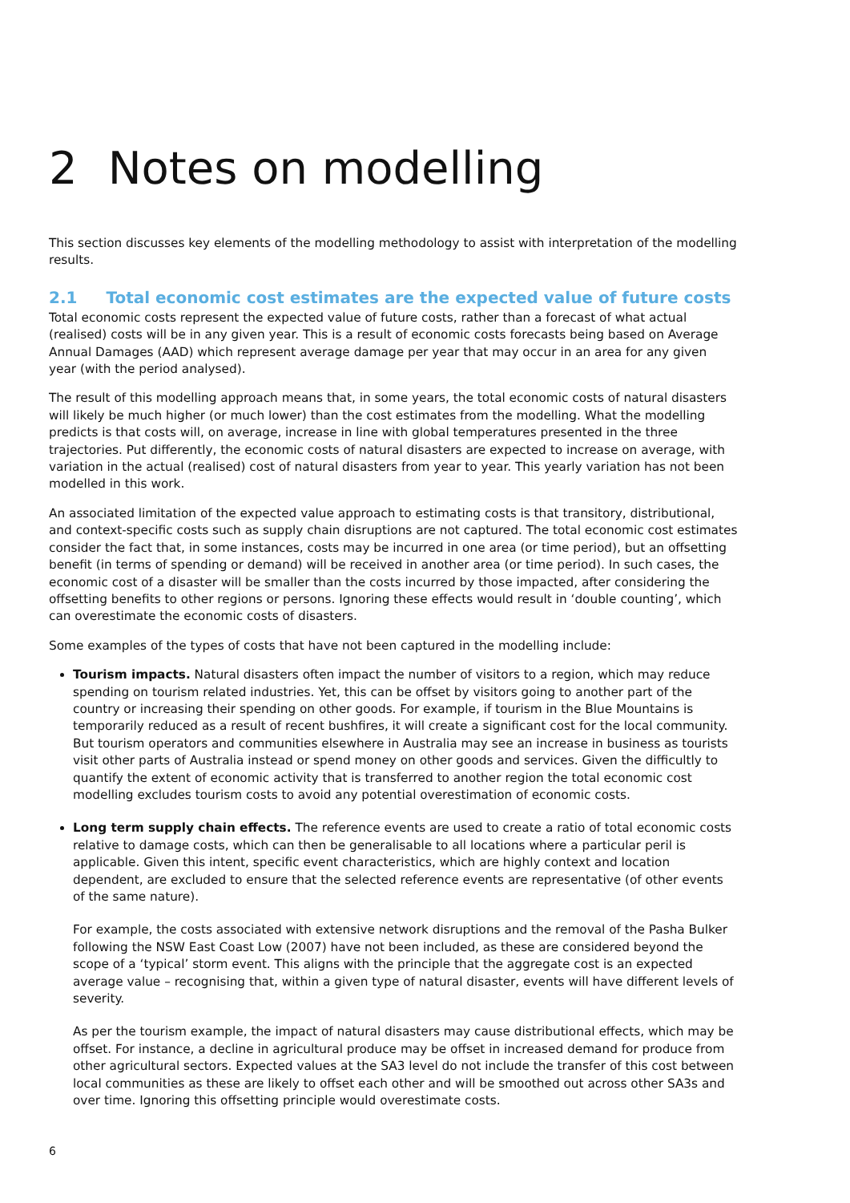2 Notes on modelling
This section discusses key elements of the modelling methodology to assist with interpretation of the modelling results.
2.1 Total economic cost estimates are the expected value of future costs
Total economic costs represent the expected value of future costs, rather than a forecast of what actual (realised) costs will be in any given year. This is a result of economic costs forecasts being based on Average Annual Damages (AAD) which represent average damage per year that may occur in an area for any given year (with the period analysed).
The result of this modelling approach means that, in some years, the total economic costs of natural disasters will likely be much higher (or much lower) than the cost estimates from the modelling. What the modelling predicts is that costs will, on average, increase in line with global temperatures presented in the three trajectories. Put differently, the economic costs of natural disasters are expected to increase on average, with variation in the actual (realised) cost of natural disasters from year to year. This yearly variation has not been modelled in this work.
An associated limitation of the expected value approach to estimating costs is that transitory, distributional, and context-specific costs such as supply chain disruptions are not captured. The total economic cost estimates consider the fact that, in some instances, costs may be incurred in one area (or time period), but an offsetting benefit (in terms of spending or demand) will be received in another area (or time period). In such cases, the economic cost of a disaster will be smaller than the costs incurred by those impacted, after considering the offsetting benefits to other regions or persons. Ignoring these effects would result in ‘double counting’, which can overestimate the economic costs of disasters.
Some examples of the types of costs that have not been captured in the modelling include:
Tourism impacts. Natural disasters often impact the number of visitors to a region, which may reduce spending on tourism related industries. Yet, this can be offset by visitors going to another part of the country or increasing their spending on other goods. For example, if tourism in the Blue Mountains is temporarily reduced as a result of recent bushfires, it will create a significant cost for the local community. But tourism operators and communities elsewhere in Australia may see an increase in business as tourists visit other parts of Australia instead or spend money on other goods and services. Given the difficultly to quantify the extent of economic activity that is transferred to another region the total economic cost modelling excludes tourism costs to avoid any potential overestimation of economic costs.
Long term supply chain effects. The reference events are used to create a ratio of total economic costs relative to damage costs, which can then be generalisable to all locations where a particular peril is applicable. Given this intent, specific event characteristics, which are highly context and location dependent, are excluded to ensure that the selected reference events are representative (of other events of the same nature).
For example, the costs associated with extensive network disruptions and the removal of the Pasha Bulker following the NSW East Coast Low (2007) have not been included, as these are considered beyond the scope of a ‘typical’ storm event. This aligns with the principle that the aggregate cost is an expected average value – recognising that, within a given type of natural disaster, events will have different levels of severity.
As per the tourism example, the impact of natural disasters may cause distributional effects, which may be offset. For instance, a decline in agricultural produce may be offset in increased demand for produce from other agricultural sectors. Expected values at the SA3 level do not include the transfer of this cost between local communities as these are likely to offset each other and will be smoothed out across other SA3s and over time. Ignoring this offsetting principle would overestimate costs.
6